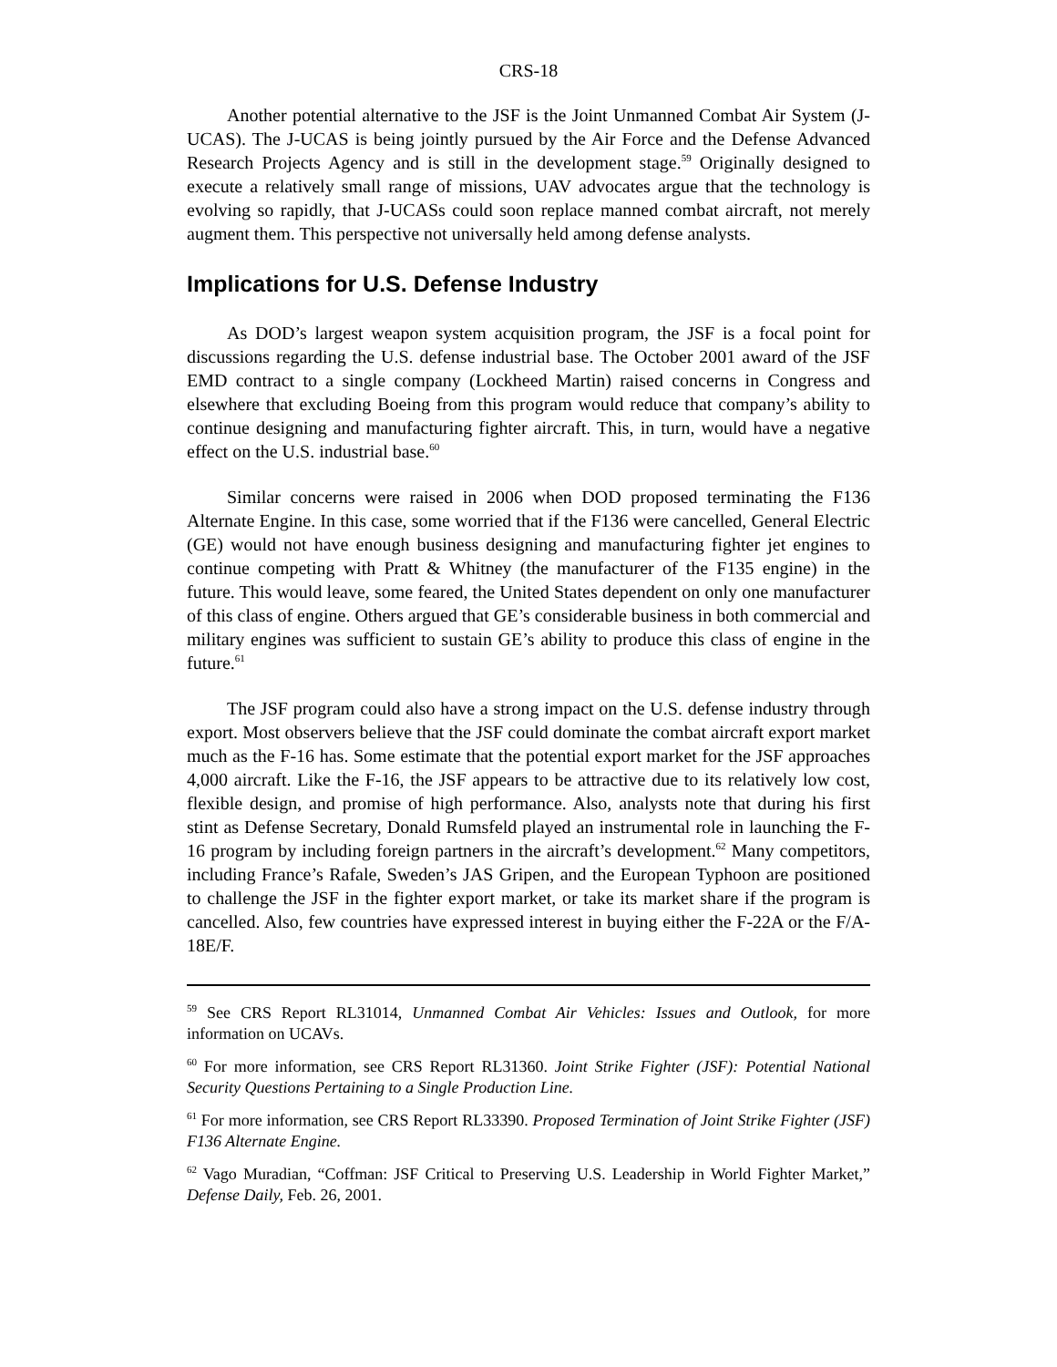CRS-18
Another potential alternative to the JSF is the Joint Unmanned Combat Air System (J-UCAS). The J-UCAS is being jointly pursued by the Air Force and the Defense Advanced Research Projects Agency and is still in the development stage.<sup>59</sup> Originally designed to execute a relatively small range of missions, UAV advocates argue that the technology is evolving so rapidly, that J-UCASs could soon replace manned combat aircraft, not merely augment them. This perspective not universally held among defense analysts.
Implications for U.S. Defense Industry
As DOD’s largest weapon system acquisition program, the JSF is a focal point for discussions regarding the U.S. defense industrial base. The October 2001 award of the JSF EMD contract to a single company (Lockheed Martin) raised concerns in Congress and elsewhere that excluding Boeing from this program would reduce that company’s ability to continue designing and manufacturing fighter aircraft. This, in turn, would have a negative effect on the U.S. industrial base.<sup>60</sup>
Similar concerns were raised in 2006 when DOD proposed terminating the F136 Alternate Engine. In this case, some worried that if the F136 were cancelled, General Electric (GE) would not have enough business designing and manufacturing fighter jet engines to continue competing with Pratt & Whitney (the manufacturer of the F135 engine) in the future. This would leave, some feared, the United States dependent on only one manufacturer of this class of engine. Others argued that GE’s considerable business in both commercial and military engines was sufficient to sustain GE’s ability to produce this class of engine in the future.<sup>61</sup>
The JSF program could also have a strong impact on the U.S. defense industry through export. Most observers believe that the JSF could dominate the combat aircraft export market much as the F-16 has. Some estimate that the potential export market for the JSF approaches 4,000 aircraft. Like the F-16, the JSF appears to be attractive due to its relatively low cost, flexible design, and promise of high performance. Also, analysts note that during his first stint as Defense Secretary, Donald Rumsfeld played an instrumental role in launching the F-16 program by including foreign partners in the aircraft’s development.<sup>62</sup> Many competitors, including France’s Rafale, Sweden’s JAS Gripen, and the European Typhoon are positioned to challenge the JSF in the fighter export market, or take its market share if the program is cancelled. Also, few countries have expressed interest in buying either the F-22A or the F/A-18E/F.
<sup>59</sup> See CRS Report RL31014, Unmanned Combat Air Vehicles: Issues and Outlook, for more information on UCAVs.
<sup>60</sup> For more information, see CRS Report RL31360. Joint Strike Fighter (JSF): Potential National Security Questions Pertaining to a Single Production Line.
<sup>61</sup> For more information, see CRS Report RL33390. Proposed Termination of Joint Strike Fighter (JSF) F136 Alternate Engine.
<sup>62</sup> Vago Muradian, “Coffman: JSF Critical to Preserving U.S. Leadership in World Fighter Market,” Defense Daily, Feb. 26, 2001.